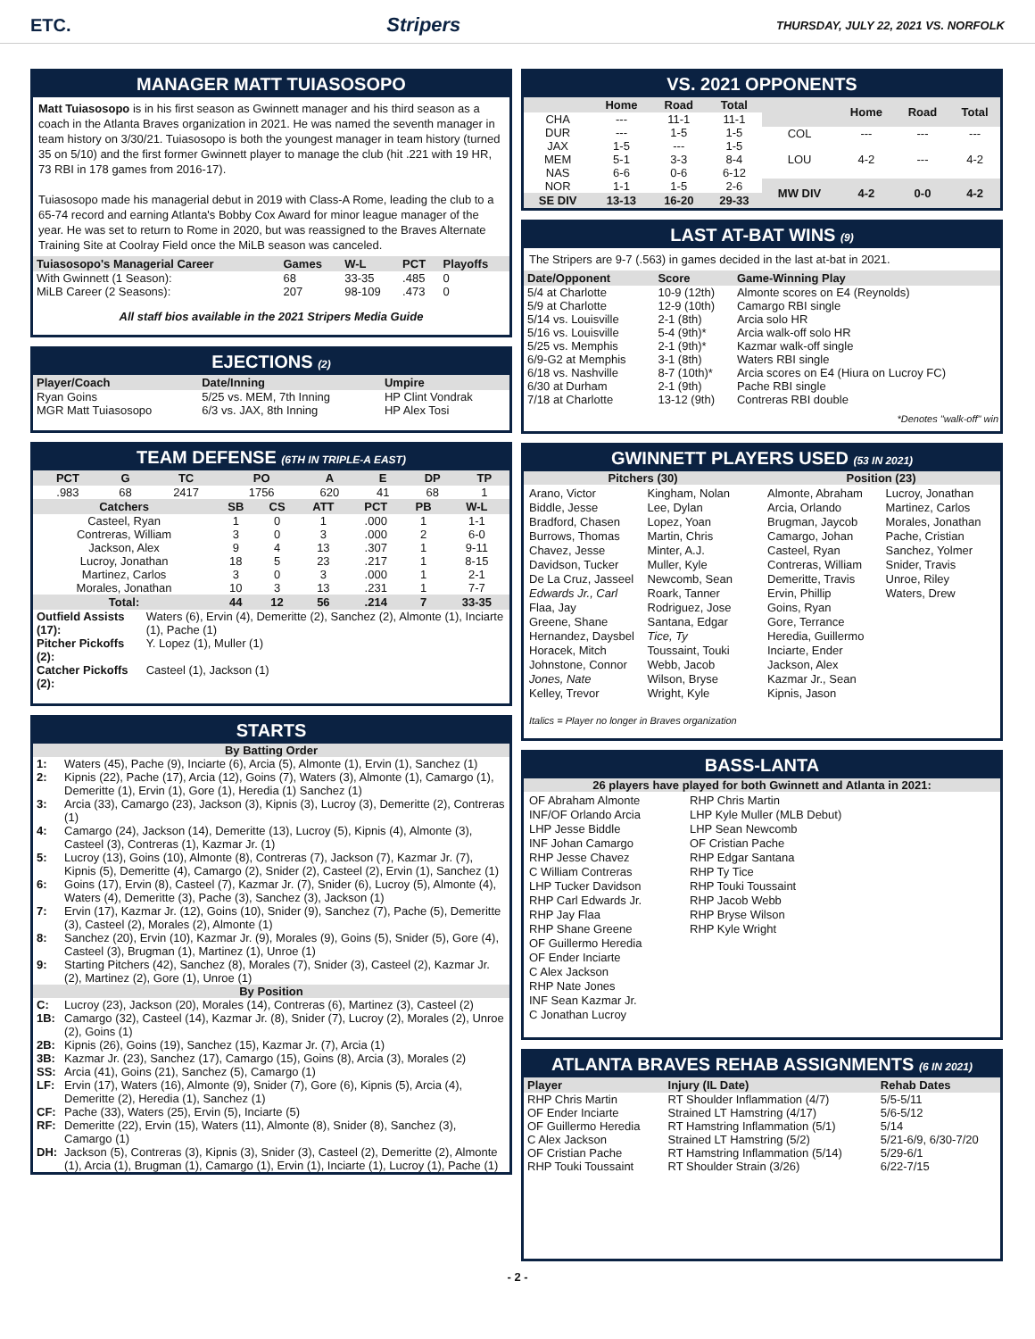ETC. Stripers THURSDAY, JULY 22, 2021 VS. NORFOLK
MANAGER MATT TUIASOSOPO
Matt Tuiasosopo is in his first season as Gwinnett manager and his third season as a coach in the Atlanta Braves organization in 2021. He was named the seventh manager in team history on 3/30/21. Tuiasosopo is both the youngest manager in team history (turned 35 on 5/10) and the first former Gwinnett player to manage the club (hit .221 with 19 HR, 73 RBI in 178 games from 2016-17).
Tuiasosopo made his managerial debut in 2019 with Class-A Rome, leading the club to a 65-74 record and earning Atlanta's Bobby Cox Award for minor league manager of the year. He was set to return to Rome in 2020, but was reassigned to the Braves Alternate Training Site at Coolray Field once the MiLB season was canceled.
| Tuiasosopo's Managerial Career | Games | W-L | PCT | Playoffs |
| --- | --- | --- | --- | --- |
| With Gwinnett (1 Season): | 68 | 33-35 | .485 | 0 |
| MiLB Career (2 Seasons): | 207 | 98-109 | .473 | 0 |
All staff bios available in the 2021 Stripers Media Guide
EJECTIONS (2)
| Player/Coach | Date/Inning | Umpire |
| --- | --- | --- |
| Ryan Goins | 5/25 vs. MEM, 7th Inning | HP Clint Vondrak |
| MGR Matt Tuiasosopo | 6/3 vs. JAX, 8th Inning | HP Alex Tosi |
TEAM DEFENSE (6TH IN TRIPLE-A EAST)
| PCT | G | TC | PO | A | E | DP | TP |
| --- | --- | --- | --- | --- | --- | --- | --- |
| .983 | 68 | 2417 | 1756 | 620 | 41 | 68 | 1 |
| Catchers | SB | CS | ATT | PCT | PB | W-L |
| --- | --- | --- | --- | --- | --- | --- |
| Casteel, Ryan | 1 | 0 | 1 | .000 | 1 | 1-1 |
| Contreras, William | 3 | 0 | 3 | .000 | 2 | 6-0 |
| Jackson, Alex | 9 | 4 | 13 | .307 | 1 | 9-11 |
| Lucroy, Jonathan | 18 | 5 | 23 | .217 | 1 | 8-15 |
| Martinez, Carlos | 3 | 0 | 3 | .000 | 1 | 2-1 |
| Morales, Jonathan | 10 | 3 | 13 | .231 | 1 | 7-7 |
| Total: | 44 | 12 | 56 | .214 | 7 | 33-35 |
| Outfield Assists (17): | Waters (6), Ervin (4), Demeritte (2), Sanchez (2), Almonte (1), Inciarte (1), Pache (1) |
| Pitcher Pickoffs (2): | Y. Lopez (1), Muller (1) |
| Catcher Pickoffs (2): | Casteel (1), Jackson (1) |
STARTS
| By Batting Order | |
| 1: | Waters (45), Pache (9), Inciarte (6), Arcia (5), Almonte (1), Ervin (1), Sanchez (1) |
| 2: | Kipnis (22), Pache (17), Arcia (12), Goins (7), Waters (3), Almonte (1), Camargo (1), Demeritte (1), Ervin (1), Gore (1), Heredia (1) Sanchez (1) |
| 3: | Arcia (33), Camargo (23), Jackson (3), Kipnis (3), Lucroy (3), Demeritte (2), Contreras (1) |
| 4: | Camargo (24), Jackson (14), Demeritte (13), Lucroy (5), Kipnis (4), Almonte (3), Casteel (3), Contreras (1), Kazmar Jr. (1) |
| 5: | Lucroy (13), Goins (10), Almonte (8), Contreras (7), Jackson (7), Kazmar Jr. (7), Kipnis (5), Demeritte (4), Camargo (2), Snider (2), Casteel (2), Ervin (1), Sanchez (1) |
| 6: | Goins (17), Ervin (8), Casteel (7), Kazmar Jr. (7), Snider (6), Lucroy (5), Almonte (4), Waters (4), Demeritte (3), Pache (3), Sanchez (3), Jackson (1) |
| 7: | Ervin (17), Kazmar Jr. (12), Goins (10), Snider (9), Sanchez (7), Pache (5), Demeritte (3), Casteel (2), Morales (2), Almonte (1) |
| 8: | Sanchez (20), Ervin (10), Kazmar Jr. (9), Morales (9), Goins (5), Snider (5), Gore (4), Casteel (3), Brugman (1), Martinez (1), Unroe (1) |
| 9: | Starting Pitchers (42), Sanchez (8), Morales (7), Snider (3), Casteel (2), Kazmar Jr. (2), Martinez (2), Gore (1), Unroe (1) |
| By Position | |
| C: | Lucroy (23), Jackson (20), Morales (14), Contreras (6), Martinez (3), Casteel (2) |
| 1B: | Camargo (32), Casteel (14), Kazmar Jr. (8), Snider (7), Lucroy (2), Morales (2), Unroe (2), Goins (1) |
| 2B: | Kipnis (26), Goins (19), Sanchez (15), Kazmar Jr. (7), Arcia (1) |
| 3B: | Kazmar Jr. (23), Sanchez (17), Camargo (15), Goins (8), Arcia (3), Morales (2) |
| SS: | Arcia (41), Goins (21), Sanchez (5), Camargo (1) |
| LF: | Ervin (17), Waters (16), Almonte (9), Snider (7), Gore (6), Kipnis (5), Arcia (4), Demeritte (2), Heredia (1), Sanchez (1) |
| CF: | Pache (33), Waters (25), Ervin (5), Inciarte (5) |
| RF: | Demeritte (22), Ervin (15), Waters (11), Almonte (8), Snider (8), Sanchez (3), Camargo (1) |
| DH: | Jackson (5), Contreras (3), Kipnis (3), Snider (3), Casteel (2), Demeritte (2), Almonte (1), Arcia (1), Brugman (1), Camargo (1), Ervin (1), Inciarte (1), Lucroy (1), Pache (1) |
VS. 2021 OPPONENTS
| | Home | Road | Total |
| --- | --- | --- | --- |
| CHA | --- | 11-1 | 11-1 |
| DUR | --- | 1-5 | 1-5 |
| JAX | 1-5 | --- | 1-5 |
| MEM | 5-1 | 3-3 | 8-4 |
| NAS | 6-6 | 0-6 | 6-12 |
| NOR | 1-1 | 1-5 | 2-6 |
| SE DIV | 13-13 | 16-20 | 29-33 |
| | Home | Road | Total |
| --- | --- | --- | --- |
| COL | --- | --- | --- |
| LOU | 4-2 | --- | 4-2 |
| MW DIV | 4-2 | 0-0 | 4-2 |
LAST AT-BAT WINS (9)
The Stripers are 9-7 (.563) in games decided in the last at-bat in 2021.
| Date/Opponent | Score | Game-Winning Play |
| --- | --- | --- |
| 5/4 at Charlotte | 10-9 (12th) | Almonte scores on E4 (Reynolds) |
| 5/9 at Charlotte | 12-9 (10th) | Camargo RBI single |
| 5/14 vs. Louisville | 2-1 (8th) | Arcia solo HR |
| 5/16 vs. Louisville | 5-4 (9th)* | Arcia walk-off solo HR |
| 5/25 vs. Memphis | 2-1 (9th)* | Kazmar walk-off single |
| 6/9-G2 at Memphis | 3-1 (8th) | Waters RBI single |
| 6/18 vs. Nashville | 8-7 (10th)* | Arcia scores on E4 (Hiura on Lucroy FC) |
| 6/30 at Durham | 2-1 (9th) | Pache RBI single |
| 7/18 at Charlotte | 13-12 (9th) | Contreras RBI double |
*Denotes "walk-off" win
GWINNETT PLAYERS USED (53 IN 2021)
Pitchers (30)
Arano, Victor
Biddle, Jesse
Bradford, Chasen
Burrows, Thomas
Chavez, Jesse
Davidson, Tucker
De La Cruz, Jasseel
Edwards Jr., Carl
Flaa, Jay
Greene, Shane
Hernandez, Daysbel
Horacek, Mitch
Johnstone, Connor
Jones, Nate
Kelley, Trevor
Kingham, Nolan
Lee, Dylan
Lopez, Yoan
Martin, Chris
Minter, A.J.
Muller, Kyle
Newcomb, Sean
Roark, Tanner
Rodriguez, Jose
Santana, Edgar
Tice, Ty
Toussaint, Touki
Webb, Jacob
Wilson, Bryse
Wright, Kyle
Position (23)
Almonte, Abraham
Arcia, Orlando
Brugman, Jaycob
Camargo, Johan
Casteel, Ryan
Contreras, William
Demeritte, Travis
Ervin, Phillip
Goins, Ryan
Gore, Terrance
Heredia, Guillermo
Inciarte, Ender
Jackson, Alex
Kazmar Jr., Sean
Kipnis, Jason
Lucroy, Jonathan
Martinez, Carlos
Morales, Jonathan
Pache, Cristian
Sanchez, Yolmer
Snider, Travis
Unroe, Riley
Waters, Drew
Italics = Player no longer in Braves organization
BASS-LANTA
26 players have played for both Gwinnett and Atlanta in 2021:
OF Abraham Almonte
INF/OF Orlando Arcia
LHP Jesse Biddle
INF Johan Camargo
RHP Jesse Chavez
C William Contreras
LHP Tucker Davidson
RHP Carl Edwards Jr.
RHP Jay Flaa
RHP Shane Greene
OF Guillermo Heredia
OF Ender Inciarte
C Alex Jackson
RHP Nate Jones
INF Sean Kazmar Jr.
C Jonathan Lucroy
RHP Chris Martin
LHP Kyle Muller (MLB Debut)
LHP Sean Newcomb
OF Cristian Pache
RHP Edgar Santana
RHP Ty Tice
RHP Touki Toussaint
RHP Jacob Webb
RHP Bryse Wilson
RHP Kyle Wright
ATLANTA BRAVES REHAB ASSIGNMENTS (6 IN 2021)
| Player | Injury (IL Date) | Rehab Dates |
| --- | --- | --- |
| RHP Chris Martin | RT Shoulder Inflammation (4/7) | 5/5-5/11 |
| OF Ender Inciarte | Strained LT Hamstring (4/17) | 5/6-5/12 |
| OF Guillermo Heredia | RT Hamstring Inflammation (5/1) | 5/14 |
| C Alex Jackson | Strained LT Hamstring (5/2) | 5/21-6/9, 6/30-7/20 |
| OF Cristian Pache | RT Hamstring Inflammation (5/14) | 5/29-6/1 |
| RHP Touki Toussaint | RT Shoulder Strain (3/26) | 6/22-7/15 |
- 2 -